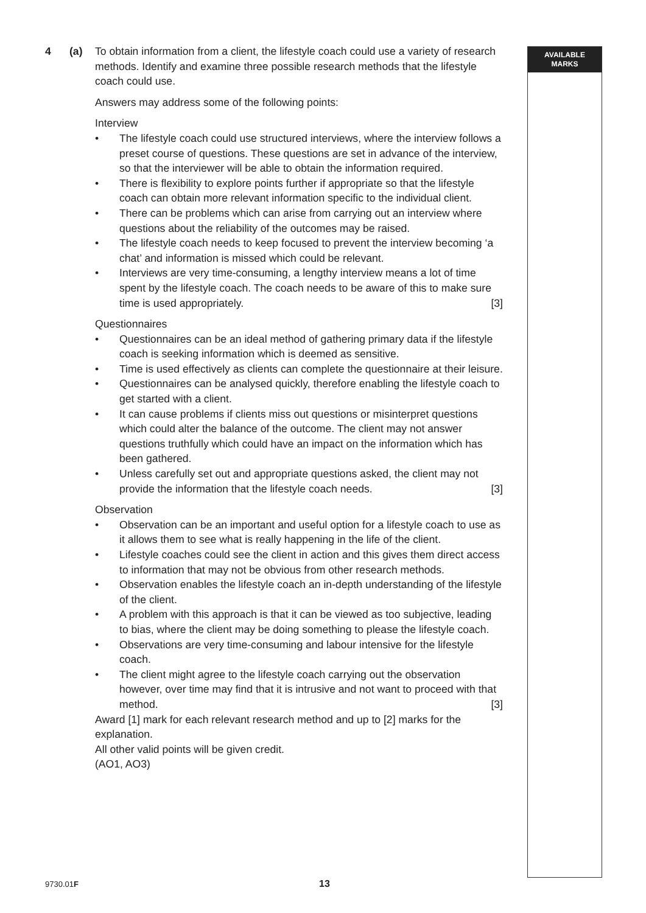AVAILABLE
MARKS
4 (a) To obtain information from a client, the lifestyle coach could use a variety of research methods. Identify and examine three possible research methods that the lifestyle coach could use.
Answers may address some of the following points:
Interview
• The lifestyle coach could use structured interviews, where the interview follows a preset course of questions. These questions are set in advance of the interview, so that the interviewer will be able to obtain the information required.
• There is flexibility to explore points further if appropriate so that the lifestyle coach can obtain more relevant information specific to the individual client.
• There can be problems which can arise from carrying out an interview where questions about the reliability of the outcomes may be raised.
• The lifestyle coach needs to keep focused to prevent the interview becoming ‘a chat’ and information is missed which could be relevant.
• Interviews are very time-consuming, a lengthy interview means a lot of time spent by the lifestyle coach. The coach needs to be aware of this to make sure time is used appropriately. [3]
Questionnaires
• Questionnaires can be an ideal method of gathering primary data if the lifestyle coach is seeking information which is deemed as sensitive.
• Time is used effectively as clients can complete the questionnaire at their leisure.
• Questionnaires can be analysed quickly, therefore enabling the lifestyle coach to get started with a client.
• It can cause problems if clients miss out questions or misinterpret questions which could alter the balance of the outcome. The client may not answer questions truthfully which could have an impact on the information which has been gathered.
• Unless carefully set out and appropriate questions asked, the client may not provide the information that the lifestyle coach needs. [3]
Observation
• Observation can be an important and useful option for a lifestyle coach to use as it allows them to see what is really happening in the life of the client.
• Lifestyle coaches could see the client in action and this gives them direct access to information that may not be obvious from other research methods.
• Observation enables the lifestyle coach an in-depth understanding of the lifestyle of the client.
• A problem with this approach is that it can be viewed as too subjective, leading to bias, where the client may be doing something to please the lifestyle coach.
• Observations are very time-consuming and labour intensive for the lifestyle coach.
• The client might agree to the lifestyle coach carrying out the observation however, over time may find that it is intrusive and not want to proceed with that method. [3]
Award [1] mark for each relevant research method and up to [2] marks for the explanation.
All other valid points will be given credit.
(AO1, AO3)
9730.01F 13